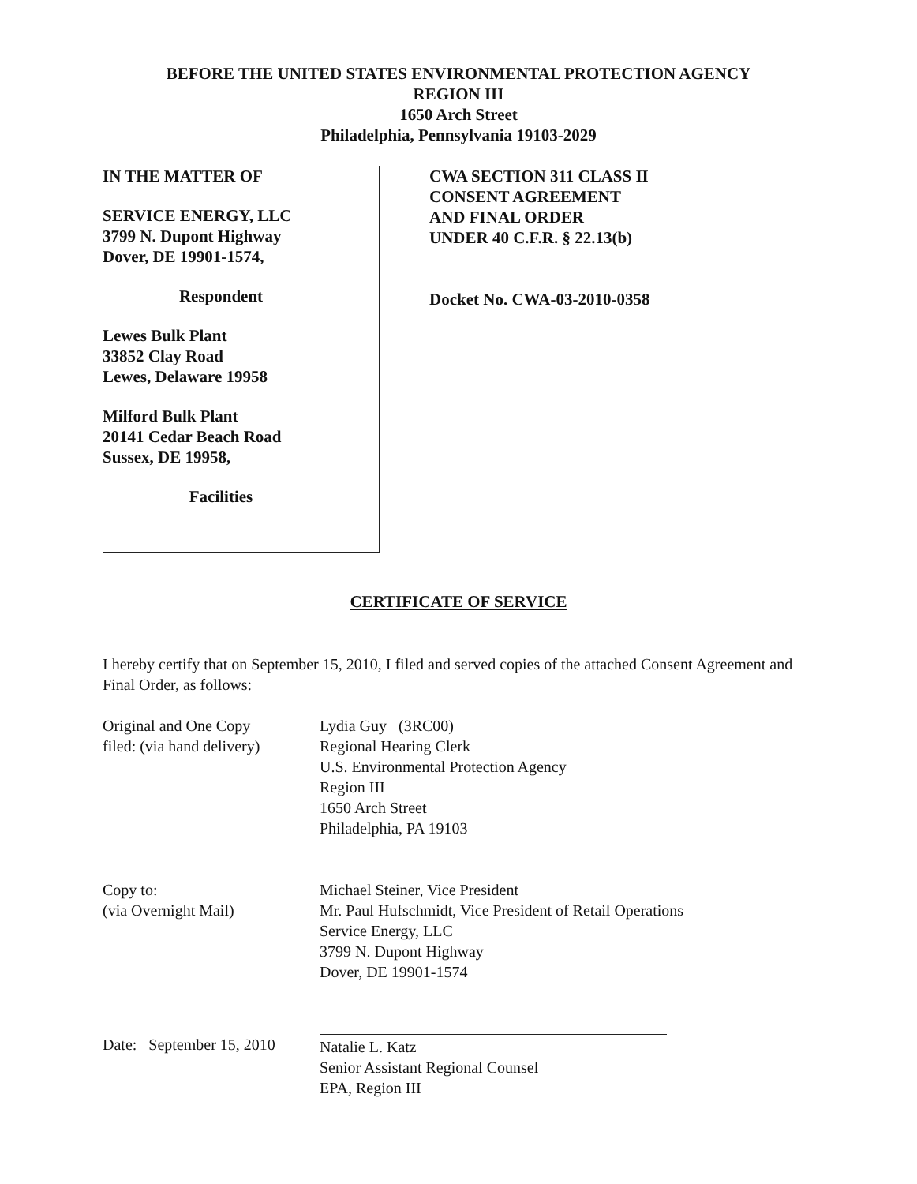BEFORE THE UNITED STATES ENVIRONMENTAL PROTECTION AGENCY
REGION III
1650 Arch Street
Philadelphia, Pennsylvania 19103-2029
IN THE MATTER OF
SERVICE ENERGY, LLC
3799 N. Dupont Highway
Dover, DE 19901-1574,
Respondent
Lewes Bulk Plant
33852 Clay Road
Lewes, Delaware 19958
Milford Bulk Plant
20141 Cedar Beach Road
Sussex, DE 19958,
Facilities
CWA SECTION 311 CLASS II
CONSENT AGREEMENT
AND FINAL ORDER
UNDER 40 C.F.R. § 22.13(b)
Docket No. CWA-03-2010-0358
CERTIFICATE OF SERVICE
I hereby certify that on September 15, 2010, I filed and served copies of the attached Consent Agreement and Final Order, as follows:
Original and One Copy
filed: (via hand delivery)
Lydia Guy (3RC00)
Regional Hearing Clerk
U.S. Environmental Protection Agency
Region III
1650 Arch Street
Philadelphia, PA 19103
Copy to:
(via Overnight Mail)
Michael Steiner, Vice President
Mr. Paul Hufschmidt, Vice President of Retail Operations
Service Energy, LLC
3799 N. Dupont Highway
Dover, DE 19901-1574
Date: September 15, 2010
Natalie L. Katz
Senior Assistant Regional Counsel
EPA, Region III